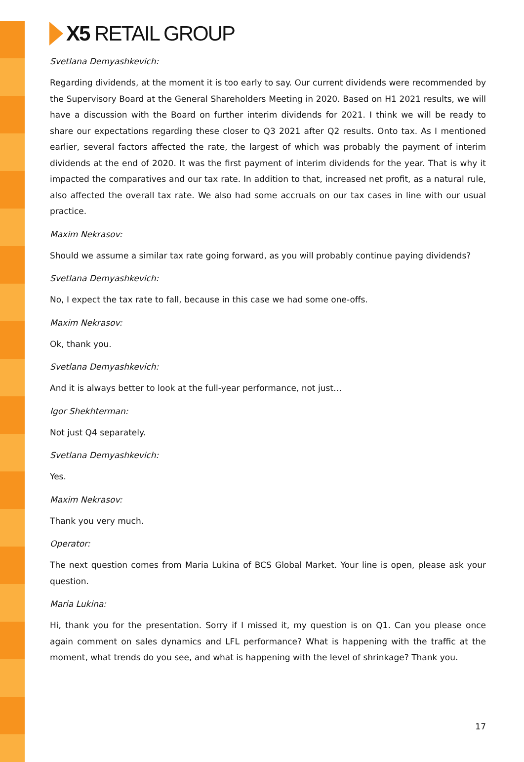X5 RETAIL GROUP
Svetlana Demyashkevich:
Regarding dividends, at the moment it is too early to say. Our current dividends were recommended by the Supervisory Board at the General Shareholders Meeting in 2020. Based on H1 2021 results, we will have a discussion with the Board on further interim dividends for 2021. I think we will be ready to share our expectations regarding these closer to Q3 2021 after Q2 results. Onto tax. As I mentioned earlier, several factors affected the rate, the largest of which was probably the payment of interim dividends at the end of 2020. It was the first payment of interim dividends for the year. That is why it impacted the comparatives and our tax rate. In addition to that, increased net profit, as a natural rule, also affected the overall tax rate. We also had some accruals on our tax cases in line with our usual practice.
Maxim Nekrasov:
Should we assume a similar tax rate going forward, as you will probably continue paying dividends?
Svetlana Demyashkevich:
No, I expect the tax rate to fall, because in this case we had some one-offs.
Maxim Nekrasov:
Ok, thank you.
Svetlana Demyashkevich:
And it is always better to look at the full-year performance, not just…
Igor Shekhterman:
Not just Q4 separately.
Svetlana Demyashkevich:
Yes.
Maxim Nekrasov:
Thank you very much.
Operator:
The next question comes from Maria Lukina of BCS Global Market. Your line is open, please ask your question.
Maria Lukina:
Hi, thank you for the presentation. Sorry if I missed it, my question is on Q1. Can you please once again comment on sales dynamics and LFL performance? What is happening with the traffic at the moment, what trends do you see, and what is happening with the level of shrinkage? Thank you.
17